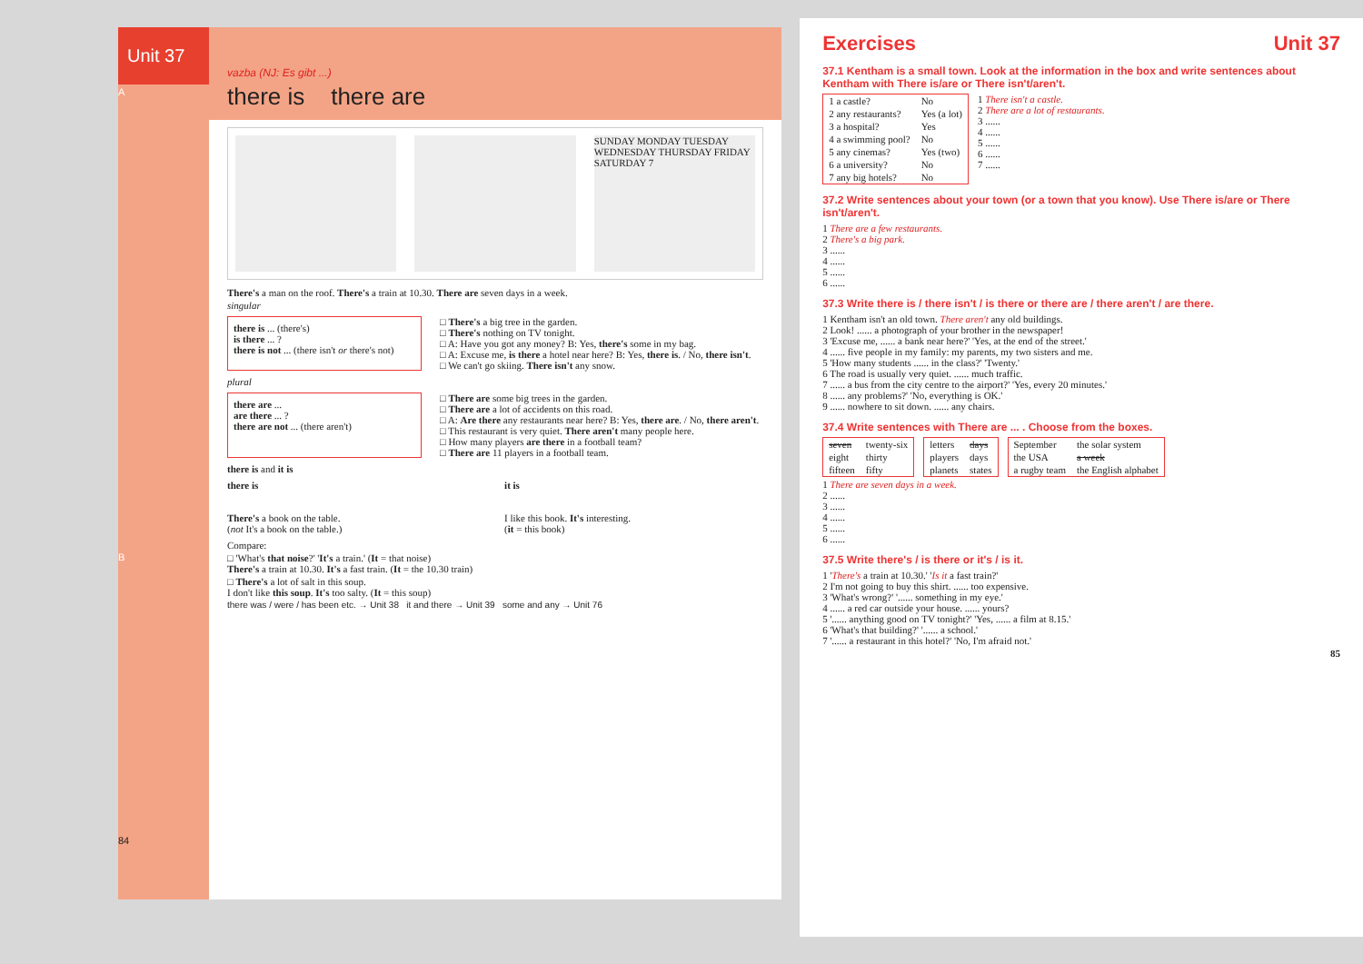Unit 37
A
B
84
vazba (NJ: Es gibt ...)
there is there are
SUNDAY MONDAY TUESDAY WEDNESDAY THURSDAY FRIDAY SATURDAY 7
There's a man on the roof. There's a train at 10.30. There are seven days in a week.
singular
there is ... (there's)
is there ... ?
there is not ... (there isn't or there's not)
□ There's a big tree in the garden.
□ There's nothing on TV tonight.
□ A: Have you got any money? B: Yes, there's some in my bag.
□ A: Excuse me, is there a hotel near here? B: Yes, there is. / No, there isn't.
□ We can't go skiing. There isn't any snow.
plural
there are ...
are there ... ?
there are not ... (there aren't)
□ There are some big trees in the garden.
□ There are a lot of accidents on this road.
□ A: Are there any restaurants near here? B: Yes, there are. / No, there aren't.
□ This restaurant is very quiet. There aren't many people here.
□ How many players are there in a football team?
□ There are 11 players in a football team.
there is and it is
there is
There's a book on the table.
(not It's a book on the table.)
it is
I like this book. It's interesting.
(it = this book)
Compare:
□ 'What's that noise?' 'It's a train.' (It = that noise)
There's a train at 10.30. It's a fast train. (It = the 10.30 train)
□ There's a lot of salt in this soup.
I don't like this soup. It's too salty. (It = this soup)
there was / were / has been etc. → Unit 38 it and there → Unit 39 some and any → Unit 76
Exercises Unit 37
37.1 Kentham is a small town. Look at the information in the box and write sentences about Kentham with There is/are or There isn't/aren't.
| 1 a castle? | No |
| 2 any restaurants? | Yes (a lot) |
| 3 a hospital? | Yes |
| 4 a swimming pool? | No |
| 5 any cinemas? | Yes (two) |
| 6 a university? | No |
| 7 any big hotels? | No |
1 There isn't a castle.
2 There are a lot of restaurants.
3 ......
4 ......
5 ......
6 ......
7 ......
37.2 Write sentences about your town (or a town that you know). Use There is/are or There isn't/aren't.
1 There are a few restaurants.
2 There's a big park.
3 ......
4 ......
5 ......
6 ......
37.3 Write there is / there isn't / is there or there are / there aren't / are there.
1 Kentham isn't an old town. There aren't any old buildings.
2 Look! ...... a photograph of your brother in the newspaper!
3 'Excuse me, ...... a bank near here?' 'Yes, at the end of the street.'
4 ...... five people in my family: my parents, my two sisters and me.
5 'How many students ...... in the class?' 'Twenty.'
6 The road is usually very quiet. ...... much traffic.
7 ...... a bus from the city centre to the airport?' 'Yes, every 20 minutes.'
8 ...... any problems?' 'No, everything is OK.'
9 ...... nowhere to sit down. ...... any chairs.
37.4 Write sentences with There are ... . Choose from the boxes.
| seven | twenty-six |
| eight | thirty |
| fifteen | fifty |
| letters | days |
| players | days |
| planets | states |
| September | the solar system |
| the USA | a week |
| a rugby team | the English alphabet |
1 There are seven days in a week.
2 ......
3 ......
4 ......
5 ......
6 ......
37.5 Write there's / is there or it's / is it.
1 'There's a train at 10.30.' 'Is it a fast train?'
2 I'm not going to buy this shirt. ...... too expensive.
3 'What's wrong?' '...... something in my eye.'
4 ...... a red car outside your house. ...... yours?
5 '...... anything good on TV tonight?' 'Yes, ...... a film at 8.15.'
6 'What's that building?' '...... a school.'
7 '...... a restaurant in this hotel?' 'No, I'm afraid not.'
85